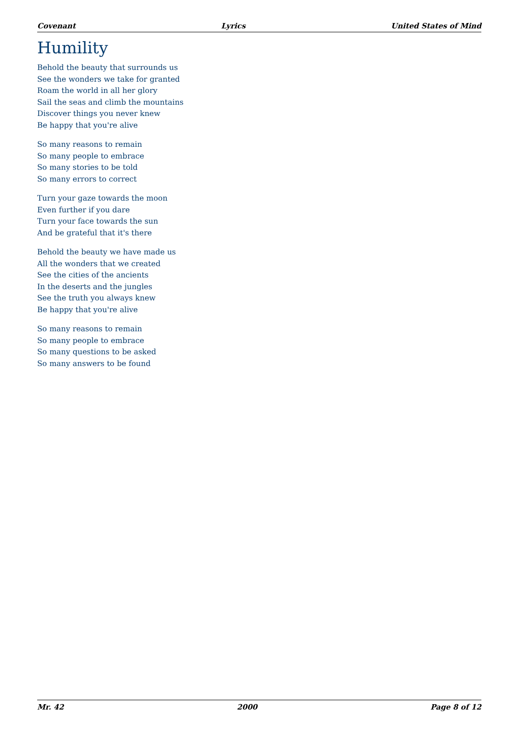Covenant Lyrics United States of Mind
Humility
Behold the beauty that surrounds us
See the wonders we take for granted
Roam the world in all her glory
Sail the seas and climb the mountains
Discover things you never knew
Be happy that you're alive
So many reasons to remain
So many people to embrace
So many stories to be told
So many errors to correct
Turn your gaze towards the moon
Even further if you dare
Turn your face towards the sun
And be grateful that it's there
Behold the beauty we have made us
All the wonders that we created
See the cities of the ancients
In the deserts and the jungles
See the truth you always knew
Be happy that you're alive
So many reasons to remain
So many people to embrace
So many questions to be asked
So many answers to be found
Mr. 42 2000 Page 8 of 12